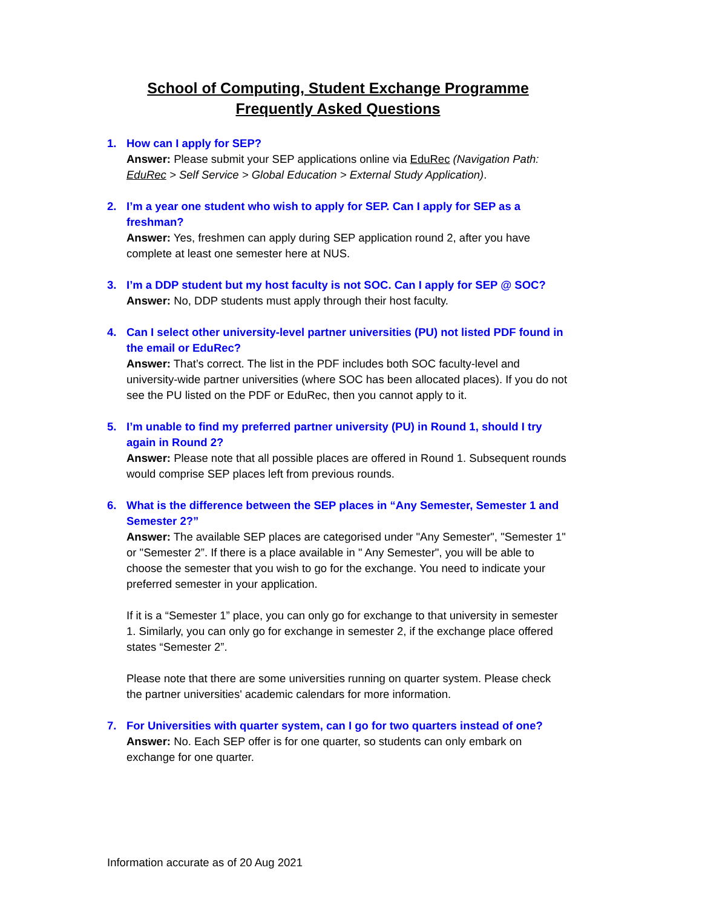School of Computing, Student Exchange Programme
Frequently Asked Questions
1. How can I apply for SEP?
Answer: Please submit your SEP applications online via EduRec (Navigation Path: EduRec > Self Service > Global Education > External Study Application).
2. I’m a year one student who wish to apply for SEP. Can I apply for SEP as a freshman?
Answer: Yes, freshmen can apply during SEP application round 2, after you have complete at least one semester here at NUS.
3. I’m a DDP student but my host faculty is not SOC. Can I apply for SEP @ SOC?
Answer: No, DDP students must apply through their host faculty.
4. Can I select other university-level partner universities (PU) not listed PDF found in the email or EduRec?
Answer: That’s correct. The list in the PDF includes both SOC faculty-level and university-wide partner universities (where SOC has been allocated places). If you do not see the PU listed on the PDF or EduRec, then you cannot apply to it.
5. I’m unable to find my preferred partner university (PU) in Round 1, should I try again in Round 2?
Answer: Please note that all possible places are offered in Round 1. Subsequent rounds would comprise SEP places left from previous rounds.
6. What is the difference between the SEP places in “Any Semester, Semester 1 and Semester 2?”
Answer: The available SEP places are categorised under "Any Semester", "Semester 1" or "Semester 2”. If there is a place available in " Any Semester", you will be able to choose the semester that you wish to go for the exchange. You need to indicate your preferred semester in your application.
If it is a “Semester 1” place, you can only go for exchange to that university in semester 1. Similarly, you can only go for exchange in semester 2, if the exchange place offered states “Semester 2”.
Please note that there are some universities running on quarter system. Please check the partner universities' academic calendars for more information.
7. For Universities with quarter system, can I go for two quarters instead of one?
Answer: No. Each SEP offer is for one quarter, so students can only embark on exchange for one quarter.
Information accurate as of 20 Aug 2021